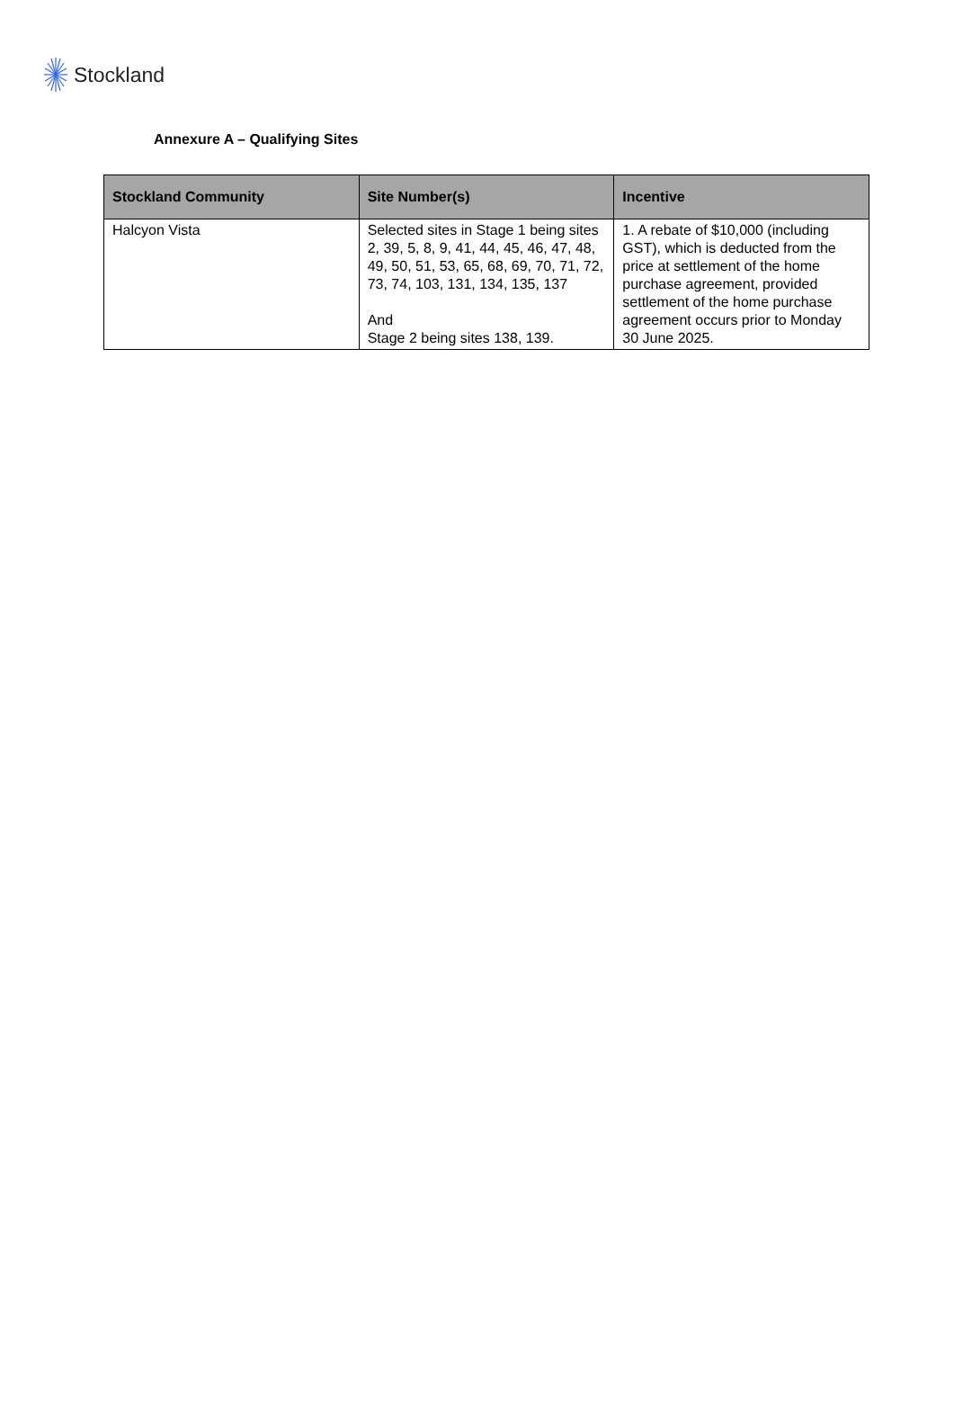Stockland
Annexure A – Qualifying Sites
| Stockland Community | Site Number(s) | Incentive |
| --- | --- | --- |
| Halcyon Vista | Selected sites in Stage 1 being sites 2, 39, 5, 8, 9, 41, 44, 45, 46, 47, 48, 49, 50, 51, 53, 65, 68, 69, 70, 71, 72, 73, 74, 103, 131, 134, 135, 137 And Stage 2 being sites 138, 139. | 1. A rebate of $10,000 (including GST), which is deducted from the price at settlement of the home purchase agreement, provided settlement of the home purchase agreement occurs prior to Monday 30 June 2025. |